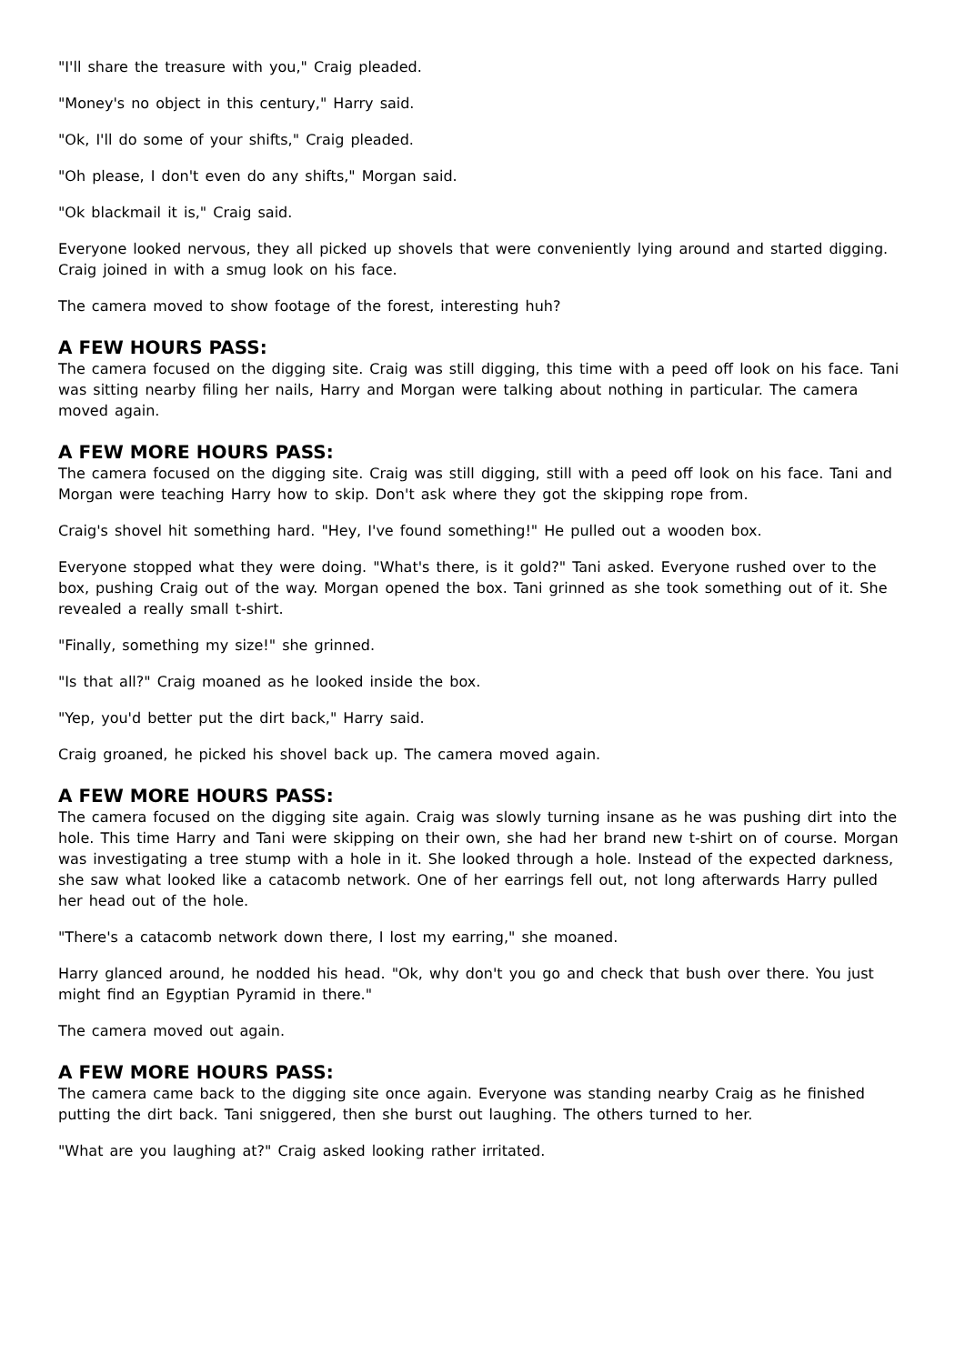"I'll share the treasure with you," Craig pleaded.
"Money's no object in this century," Harry said.
"Ok, I'll do some of your shifts," Craig pleaded.
"Oh please, I don't even do any shifts," Morgan said.
"Ok blackmail it is," Craig said.
Everyone looked nervous, they all picked up shovels that were conveniently lying around and started digging. Craig joined in with a smug look on his face.
The camera moved to show footage of the forest, interesting huh?
A FEW HOURS PASS:
The camera focused on the digging site. Craig was still digging, this time with a peed off look on his face. Tani was sitting nearby filing her nails, Harry and Morgan were talking about nothing in particular. The camera moved again.
A FEW MORE HOURS PASS:
The camera focused on the digging site. Craig was still digging, still with a peed off look on his face. Tani and Morgan were teaching Harry how to skip. Don't ask where they got the skipping rope from.
Craig's shovel hit something hard. "Hey, I've found something!" He pulled out a wooden box.
Everyone stopped what they were doing. "What's there, is it gold?" Tani asked. Everyone rushed over to the box, pushing Craig out of the way. Morgan opened the box. Tani grinned as she took something out of it. She revealed a really small t-shirt.
"Finally, something my size!" she grinned.
"Is that all?" Craig moaned as he looked inside the box.
"Yep, you'd better put the dirt back," Harry said.
Craig groaned, he picked his shovel back up. The camera moved again.
A FEW MORE HOURS PASS:
The camera focused on the digging site again. Craig was slowly turning insane as he was pushing dirt into the hole. This time Harry and Tani were skipping on their own, she had her brand new t-shirt on of course. Morgan was investigating a tree stump with a hole in it. She looked through a hole. Instead of the expected darkness, she saw what looked like a catacomb network. One of her earrings fell out, not long afterwards Harry pulled her head out of the hole.
"There's a catacomb network down there, I lost my earring," she moaned.
Harry glanced around, he nodded his head. "Ok, why don't you go and check that bush over there. You just might find an Egyptian Pyramid in there."
The camera moved out again.
A FEW MORE HOURS PASS:
The camera came back to the digging site once again. Everyone was standing nearby Craig as he finished putting the dirt back. Tani sniggered, then she burst out laughing. The others turned to her.
"What are you laughing at?" Craig asked looking rather irritated.